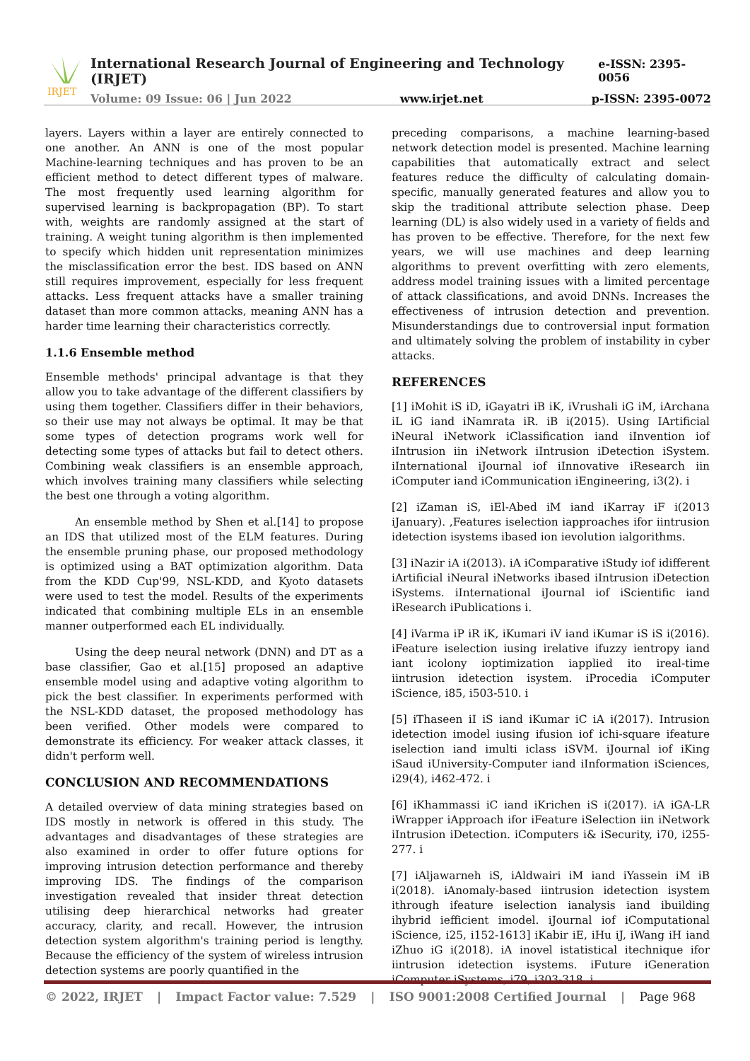IRJET
International Research Journal of Engineering and Technology (IRJET) e-ISSN: 2395-0056
Volume: 09 Issue: 06 | Jun 2022 www.irjet.net p-ISSN: 2395-0072
layers. Layers within a layer are entirely connected to one another. An ANN is one of the most popular Machine-learning techniques and has proven to be an efficient method to detect different types of malware. The most frequently used learning algorithm for supervised learning is backpropagation (BP). To start with, weights are randomly assigned at the start of training. A weight tuning algorithm is then implemented to specify which hidden unit representation minimizes the misclassification error the best. IDS based on ANN still requires improvement, especially for less frequent attacks. Less frequent attacks have a smaller training dataset than more common attacks, meaning ANN has a harder time learning their characteristics correctly.
1.1.6 Ensemble method
Ensemble methods' principal advantage is that they allow you to take advantage of the different classifiers by using them together. Classifiers differ in their behaviors, so their use may not always be optimal. It may be that some types of detection programs work well for detecting some types of attacks but fail to detect others. Combining weak classifiers is an ensemble approach, which involves training many classifiers while selecting the best one through a voting algorithm.
An ensemble method by Shen et al.[14] to propose an IDS that utilized most of the ELM features. During the ensemble pruning phase, our proposed methodology is optimized using a BAT optimization algorithm. Data from the KDD Cup'99, NSL-KDD, and Kyoto datasets were used to test the model. Results of the experiments indicated that combining multiple ELs in an ensemble manner outperformed each EL individually.
Using the deep neural network (DNN) and DT as a base classifier, Gao et al.[15] proposed an adaptive ensemble model using and adaptive voting algorithm to pick the best classifier. In experiments performed with the NSL-KDD dataset, the proposed methodology has been verified. Other models were compared to demonstrate its efficiency. For weaker attack classes, it didn't perform well.
CONCLUSION AND RECOMMENDATIONS
A detailed overview of data mining strategies based on IDS mostly in network is offered in this study. The advantages and disadvantages of these strategies are also examined in order to offer future options for improving intrusion detection performance and thereby improving IDS. The findings of the comparison investigation revealed that insider threat detection utilising deep hierarchical networks had greater accuracy, clarity, and recall. However, the intrusion detection system algorithm's training period is lengthy. Because the efficiency of the system of wireless intrusion detection systems are poorly quantified in the
preceding comparisons, a machine learning-based network detection model is presented. Machine learning capabilities that automatically extract and select features reduce the difficulty of calculating domain-specific, manually generated features and allow you to skip the traditional attribute selection phase. Deep learning (DL) is also widely used in a variety of fields and has proven to be effective. Therefore, for the next few years, we will use machines and deep learning algorithms to prevent overfitting with zero elements, address model training issues with a limited percentage of attack classifications, and avoid DNNs. Increases the effectiveness of intrusion detection and prevention. Misunderstandings due to controversial input formation and ultimately solving the problem of instability in cyber attacks.
REFERENCES
[1] iMohit iS iD, iGayatri iB iK, iVrushali iG iM, iArchana iL iG iand iNamrata iR. iB i(2015). Using IArtificial iNeural iNetwork iClassification iand iInvention iof iIntrusion iin iNetwork iIntrusion iDetection iSystem. iInternational iJournal iof iInnovative iResearch iin iComputer iand iCommunication iEngineering, i3(2). i
[2] iZaman iS, iEl-Abed iM iand iKarray iF i(2013 iJanuary). ,Features iselection iapproaches ifor iintrusion idetection isystems ibased ion ievolution ialgorithms.
[3] iNazir iA i(2013). iA iComparative iStudy iof idifferent iArtificial iNeural iNetworks ibased iIntrusion iDetection iSystems. iInternational iJournal iof iScientific iand iResearch iPublications i.
[4] iVarma iP iR iK, iKumari iV iand iKumar iS iS i(2016). iFeature iselection iusing irelative ifuzzy ientropy iand iant icolony ioptimization iapplied ito ireal-time iintrusion idetection isystem. iProcedia iComputer iScience, i85, i503-510. i
[5] iThaseen iI iS iand iKumar iC iA i(2017). Intrusion idetection imodel iusing ifusion iof ichi-square ifeature iselection iand imulti iclass iSVM. iJournal iof iKing iSaud iUniversity-Computer iand iInformation iSciences, i29(4), i462-472. i
[6] iKhammassi iC iand iKrichen iS i(2017). iA iGA-LR iWrapper iApproach ifor iFeature iSelection iin iNetwork iIntrusion iDetection. iComputers i& iSecurity, i70, i255-277. i
[7] iAljawarneh iS, iAldwairi iM iand iYassein iM iB i(2018). iAnomaly-based iintrusion idetection isystem ithrough ifeature iselection ianalysis iand ibuilding ihybrid iefficient imodel. iJournal iof iComputational iScience, i25, i152-1613] iKabir iE, iHu iJ, iWang iH iand iZhuo iG i(2018). iA inovel istatistical itechnique ifor iintrusion idetection isystems. iFuture iGeneration iComputer iSystems, i79, i303-318. i
© 2022, IRJET | Impact Factor value: 7.529 | ISO 9001:2008 Certified Journal | Page 968